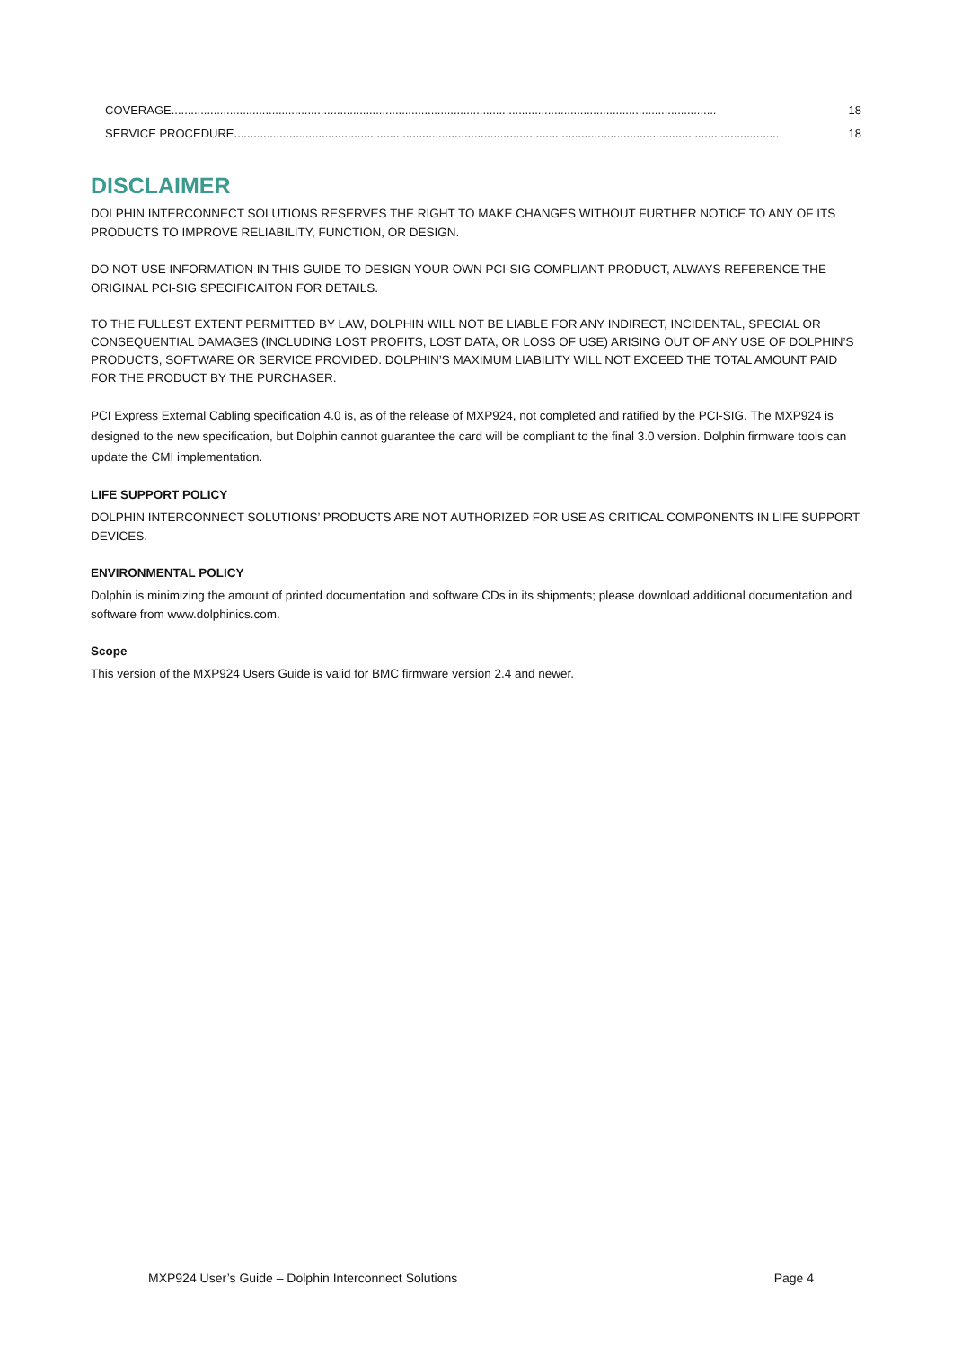COVERAGE........................................................................................................................................................................ 18
SERVICE PROCEDURE........................................................................................................................................................................ 18
DISCLAIMER
DOLPHIN INTERCONNECT SOLUTIONS RESERVES THE RIGHT TO MAKE CHANGES WITHOUT FURTHER NOTICE TO ANY OF ITS PRODUCTS TO IMPROVE RELIABILITY, FUNCTION, OR DESIGN.
DO NOT USE INFORMATION IN THIS GUIDE TO DESIGN YOUR OWN PCI-SIG COMPLIANT PRODUCT, ALWAYS REFERENCE THE ORIGINAL PCI-SIG SPECIFICAITON FOR DETAILS.
TO THE FULLEST EXTENT PERMITTED BY LAW, DOLPHIN WILL NOT BE LIABLE FOR ANY INDIRECT, INCIDENTAL, SPECIAL OR CONSEQUENTIAL DAMAGES (INCLUDING LOST PROFITS, LOST DATA, OR LOSS OF USE) ARISING OUT OF ANY USE OF DOLPHIN’S PRODUCTS, SOFTWARE OR SERVICE PROVIDED. DOLPHIN’S MAXIMUM LIABILITY WILL NOT EXCEED THE TOTAL AMOUNT PAID FOR THE PRODUCT BY THE PURCHASER.
PCI Express External Cabling specification 4.0 is, as of the release of MXP924, not completed and ratified by the PCI-SIG. The MXP924 is designed to the new specification, but Dolphin cannot guarantee the card will be compliant to the final 3.0 version. Dolphin firmware tools can update the CMI implementation.
LIFE SUPPORT POLICY
DOLPHIN INTERCONNECT SOLUTIONS’ PRODUCTS ARE NOT AUTHORIZED FOR USE AS CRITICAL COMPONENTS IN LIFE SUPPORT DEVICES.
ENVIRONMENTAL POLICY
Dolphin is minimizing the amount of printed documentation and software CDs in its shipments; please download additional documentation and software from www.dolphinics.com.
Scope
This version of the MXP924 Users Guide is valid for BMC firmware version 2.4 and newer.
MXP924 User’s Guide – Dolphin Interconnect Solutions Page 4